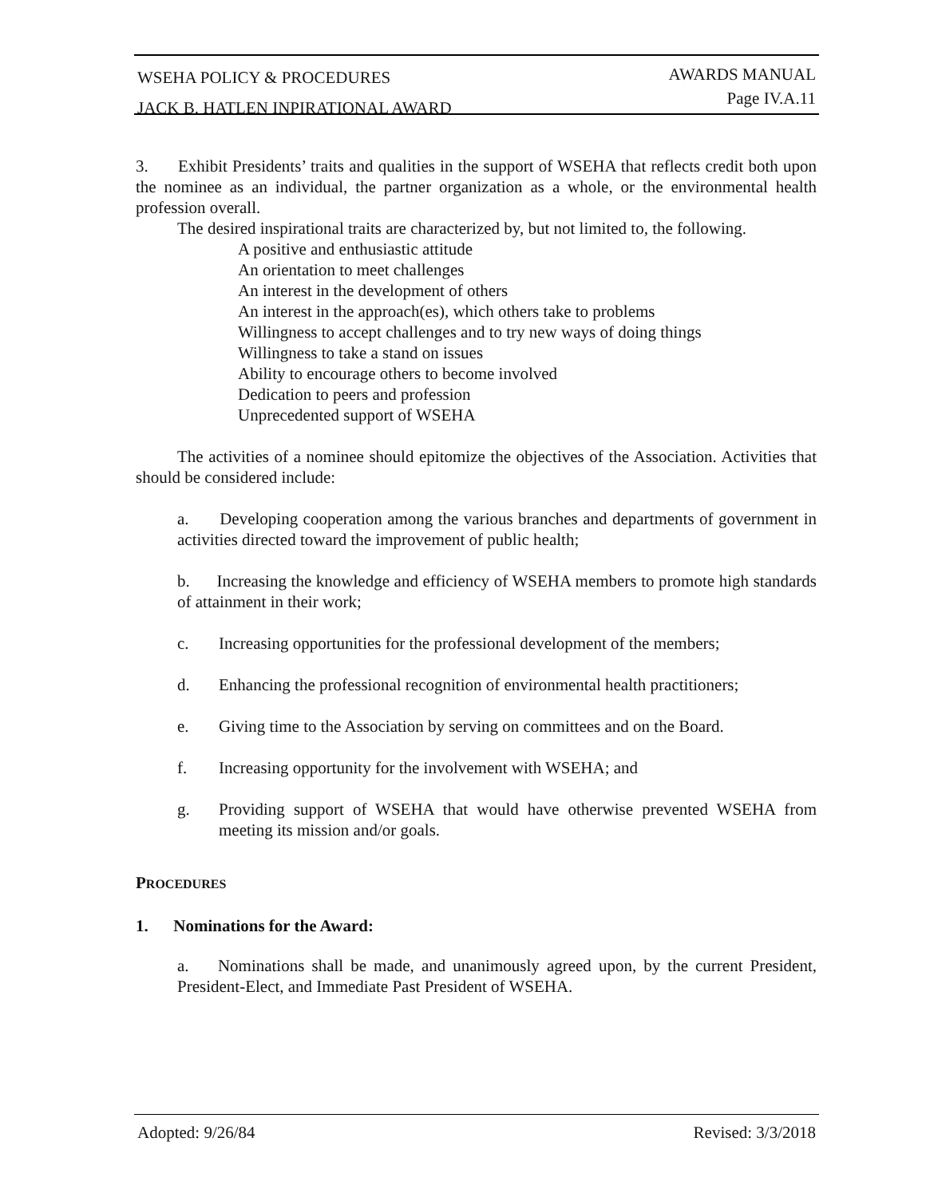WSEHA POLICY & PROCEDURES
JACK B. HATLEN INPIRATIONAL AWARD
AWARDS MANUAL
Page IV.A.11
3. Exhibit Presidents’ traits and qualities in the support of WSEHA that reflects credit both upon the nominee as an individual, the partner organization as a whole, or the environmental health profession overall.
The desired inspirational traits are characterized by, but not limited to, the following.
A positive and enthusiastic attitude
An orientation to meet challenges
An interest in the development of others
An interest in the approach(es), which others take to problems
Willingness to accept challenges and to try new ways of doing things
Willingness to take a stand on issues
Ability to encourage others to become involved
Dedication to peers and profession
Unprecedented support of WSEHA
The activities of a nominee should epitomize the objectives of the Association. Activities that should be considered include:
a. Developing cooperation among the various branches and departments of government in activities directed toward the improvement of public health;
b. Increasing the knowledge and efficiency of WSEHA members to promote high standards of attainment in their work;
c. Increasing opportunities for the professional development of the members;
d. Enhancing the professional recognition of environmental health practitioners;
e. Giving time to the Association by serving on committees and on the Board.
f. Increasing opportunity for the involvement with WSEHA; and
g. Providing support of WSEHA that would have otherwise prevented WSEHA from meeting its mission and/or goals.
PROCEDURES
1. Nominations for the Award:
a. Nominations shall be made, and unanimously agreed upon, by the current President, President-Elect, and Immediate Past President of WSEHA.
Adopted: 9/26/84 Revised: 3/3/2018